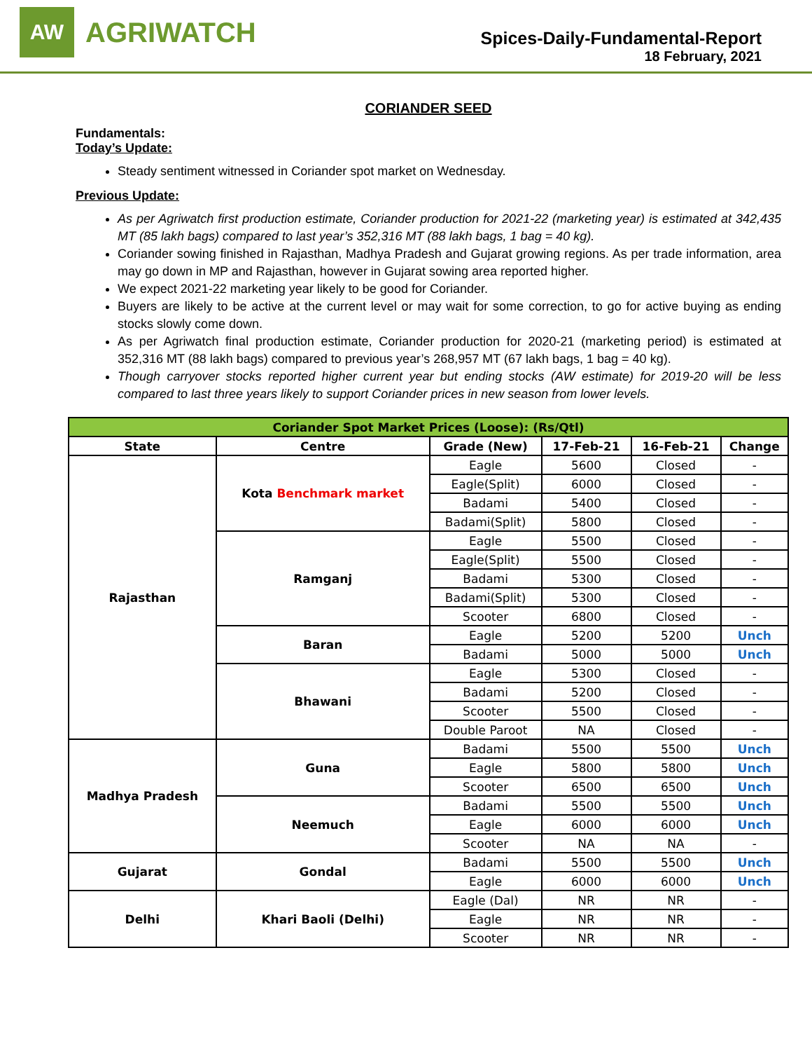AW
AGRIWATCH
Spices-Daily-Fundamental-Report
18 February, 2021
CORIANDER SEED
Fundamentals:
Today’s Update:
Steady sentiment witnessed in Coriander spot market on Wednesday.
Previous Update:
As per Agriwatch first production estimate, Coriander production for 2021-22 (marketing year) is estimated at 342,435 MT (85 lakh bags) compared to last year’s 352,316 MT (88 lakh bags, 1 bag = 40 kg).
Coriander sowing finished in Rajasthan, Madhya Pradesh and Gujarat growing regions. As per trade information, area may go down in MP and Rajasthan, however in Gujarat sowing area reported higher.
We expect 2021-22 marketing year likely to be good for Coriander.
Buyers are likely to be active at the current level or may wait for some correction, to go for active buying as ending stocks slowly come down.
As per Agriwatch final production estimate, Coriander production for 2020-21 (marketing period) is estimated at 352,316 MT (88 lakh bags) compared to previous year’s 268,957 MT (67 lakh bags, 1 bag = 40 kg).
Though carryover stocks reported higher current year but ending stocks (AW estimate) for 2019-20 will be less compared to last three years likely to support Coriander prices in new season from lower levels.
| Coriander Spot Market Prices (Loose): (Rs/Qtl) | | | | | |
| State | Centre | Grade (New) | 17-Feb-21 | 16-Feb-21 | Change |
| Rajasthan | Kota Benchmark market | Eagle | 5600 | Closed | - |
| | | Eagle(Split) | 6000 | Closed | - |
| | | Badami | 5400 | Closed | - |
| | | Badami(Split) | 5800 | Closed | - |
| | Ramganj | Eagle | 5500 | Closed | - |
| | | Eagle(Split) | 5500 | Closed | - |
| | | Badami | 5300 | Closed | - |
| | | Badami(Split) | 5300 | Closed | - |
| | | Scooter | 6800 | Closed | - |
| | Baran | Eagle | 5200 | 5200 | Unch |
| | | Badami | 5000 | 5000 | Unch |
| | Bhawani | Eagle | 5300 | Closed | - |
| | | Badami | 5200 | Closed | - |
| | | Scooter | 5500 | Closed | - |
| | | Double Paroot | NA | Closed | - |
| Madhya Pradesh | Guna | Badami | 5500 | 5500 | Unch |
| | | Eagle | 5800 | 5800 | Unch |
| | | Scooter | 6500 | 6500 | Unch |
| | Neemuch | Badami | 5500 | 5500 | Unch |
| | | Eagle | 6000 | 6000 | Unch |
| | | Scooter | NA | NA | - |
| Gujarat | Gondal | Badami | 5500 | 5500 | Unch |
| | | Eagle | 6000 | 6000 | Unch |
| Delhi | Khari Baoli (Delhi) | Eagle (Dal) | NR | NR | - |
| | | Eagle | NR | NR | - |
| | | Scooter | NR | NR | - |